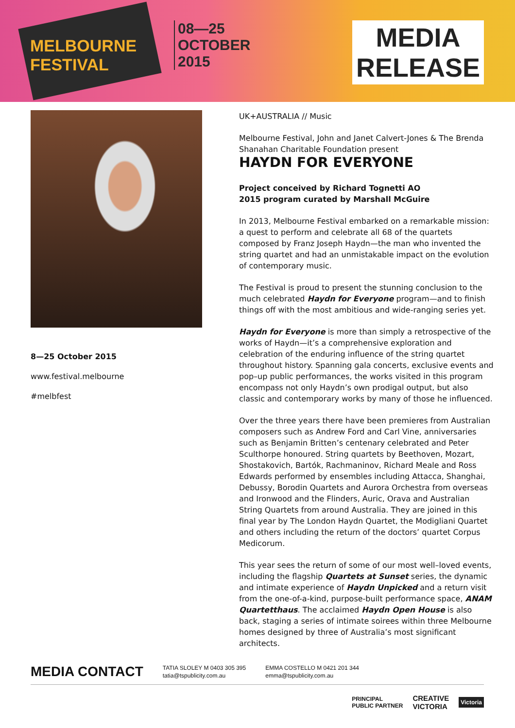MELBOURNE
FESTIVAL
08—25
OCTOBER
2015
MEDIA
RELEASE
8—25 October 2015
www.festival.melbourne
#melbfest
UK+AUSTRALIA // Music
Melbourne Festival, John and Janet Calvert-Jones & The Brenda Shanahan Charitable Foundation present
HAYDN FOR EVERYONE
Project conceived by Richard Tognetti AO
2015 program curated by Marshall McGuire
In 2013, Melbourne Festival embarked on a remarkable mission: a quest to perform and celebrate all 68 of the quartets composed by Franz Joseph Haydn—the man who invented the string quartet and had an unmistakable impact on the evolution of contemporary music.
The Festival is proud to present the stunning conclusion to the much celebrated Haydn for Everyone program—and to finish things off with the most ambitious and wide-ranging series yet.
Haydn for Everyone is more than simply a retrospective of the works of Haydn—it’s a comprehensive exploration and celebration of the enduring influence of the string quartet throughout history. Spanning gala concerts, exclusive events and pop–up public performances, the works visited in this program encompass not only Haydn’s own prodigal output, but also classic and contemporary works by many of those he influenced.
Over the three years there have been premieres from Australian composers such as Andrew Ford and Carl Vine, anniversaries such as Benjamin Britten’s centenary celebrated and Peter Sculthorpe honoured. String quartets by Beethoven, Mozart, Shostakovich, Bartók, Rachmaninov, Richard Meale and Ross Edwards performed by ensembles including Attacca, Shanghai, Debussy, Borodin Quartets and Aurora Orchestra from overseas and Ironwood and the Flinders, Auric, Orava and Australian String Quartets from around Australia. They are joined in this final year by The London Haydn Quartet, the Modigliani Quartet and others including the return of the doctors’ quartet Corpus Medicorum.
This year sees the return of some of our most well–loved events, including the flagship Quartets at Sunset series, the dynamic and intimate experience of Haydn Unpicked and a return visit from the one-of-a-kind, purpose-built performance space, ANAM Quartetthaus. The acclaimed Haydn Open House is also back, staging a series of intimate soirees within three Melbourne homes designed by three of Australia’s most significant architects.
MEDIA CONTACT
TATIA SLOLEY M 0403 305 395
tatia@tspublicity.com.au
EMMA COSTELLO M 0421 201 344
emma@tspublicity.com.au
PRINCIPAL
PUBLIC PARTNER
CREATIVE
VICTORIA
Victoria